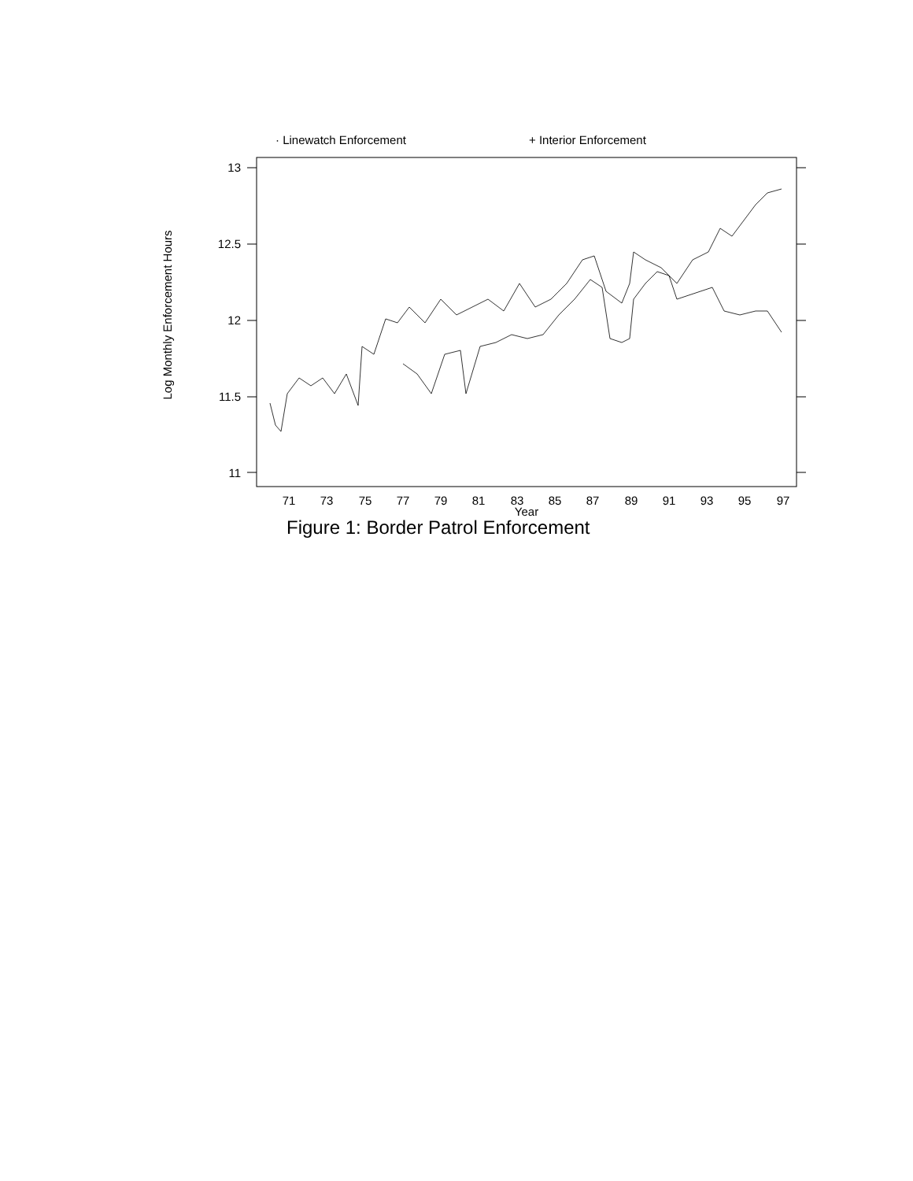· Linewatch Enforcement
+ Interior Enforcement
71
73
75
77
79
81
83
85
87
89
91
93
95
97
Year
13
12.5
12
11.5
11
Log Monthly Enforcement Hours
Figure 1: Border Patrol Enforcement